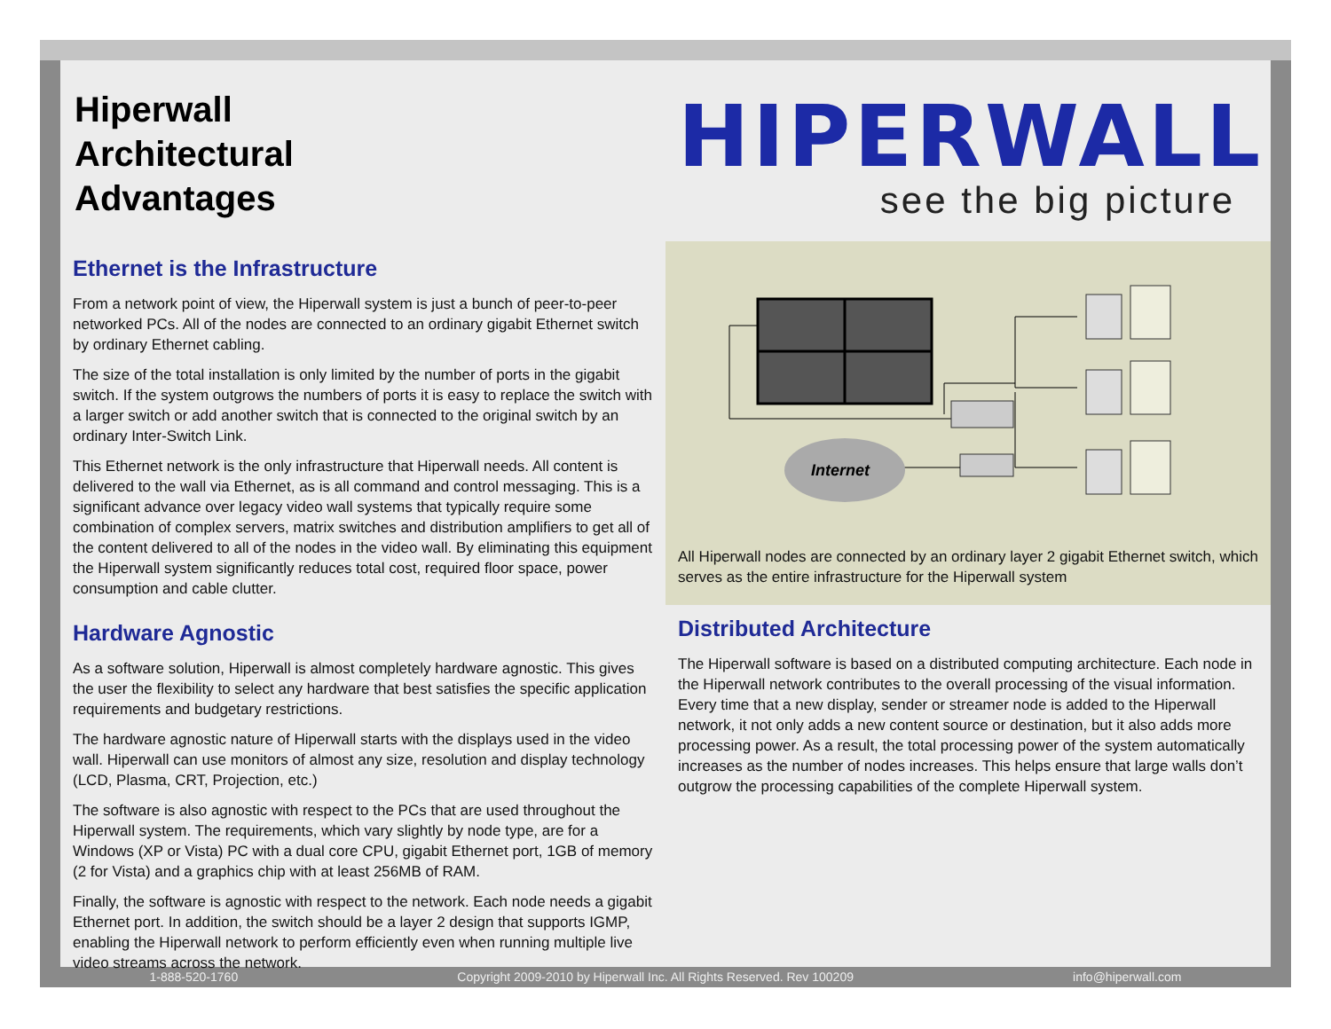Hiperwall
Architectural
Advantages
Ethernet is the Infrastructure
From a network point of view, the Hiperwall system is just a bunch of peer-to-peer networked PCs. All of the nodes are connected to an ordinary gigabit Ethernet switch by ordinary Ethernet cabling.
The size of the total installation is only limited by the number of ports in the gigabit switch. If the system outgrows the numbers of ports it is easy to replace the switch with a larger switch or add another switch that is connected to the original switch by an ordinary Inter-Switch Link.
This Ethernet network is the only infrastructure that Hiperwall needs. All content is delivered to the wall via Ethernet, as is all command and control messaging. This is a significant advance over legacy video wall systems that typically require some combination of complex servers, matrix switches and distribution amplifiers to get all of the content delivered to all of the nodes in the video wall. By eliminating this equipment the Hiperwall system significantly reduces total cost, required floor space, power consumption and cable clutter.
Hardware Agnostic
As a software solution, Hiperwall is almost completely hardware agnostic. This gives the user the flexibility to select any hardware that best satisfies the specific application requirements and budgetary restrictions.
The hardware agnostic nature of Hiperwall starts with the displays used in the video wall. Hiperwall can use monitors of almost any size, resolution and display technology (LCD, Plasma, CRT, Projection, etc.)
The software is also agnostic with respect to the PCs that are used throughout the Hiperwall system. The requirements, which vary slightly by node type, are for a Windows (XP or Vista) PC with a dual core CPU, gigabit Ethernet port, 1GB of memory (2 for Vista) and a graphics chip with at least 256MB of RAM.
Finally, the software is agnostic with respect to the network. Each node needs a gigabit Ethernet port. In addition, the switch should be a layer 2 design that supports IGMP, enabling the Hiperwall network to perform efficiently even when running multiple live video streams across the network.
HIPERWALL
see the big picture
Internet
All Hiperwall nodes are connected by an ordinary layer 2 gigabit Ethernet switch, which serves as the entire infrastructure for the Hiperwall system
Distributed Architecture
The Hiperwall software is based on a distributed computing architecture. Each node in the Hiperwall network contributes to the overall processing of the visual information. Every time that a new display, sender or streamer node is added to the Hiperwall network, it not only adds a new content source or destination, but it also adds more processing power. As a result, the total processing power of the system automatically increases as the number of nodes increases. This helps ensure that large walls don’t outgrow the processing capabilities of the complete Hiperwall system.
1-888-520-1760 Copyright 2009-2010 by Hiperwall Inc. All Rights Reserved. Rev 100209 info@hiperwall.com